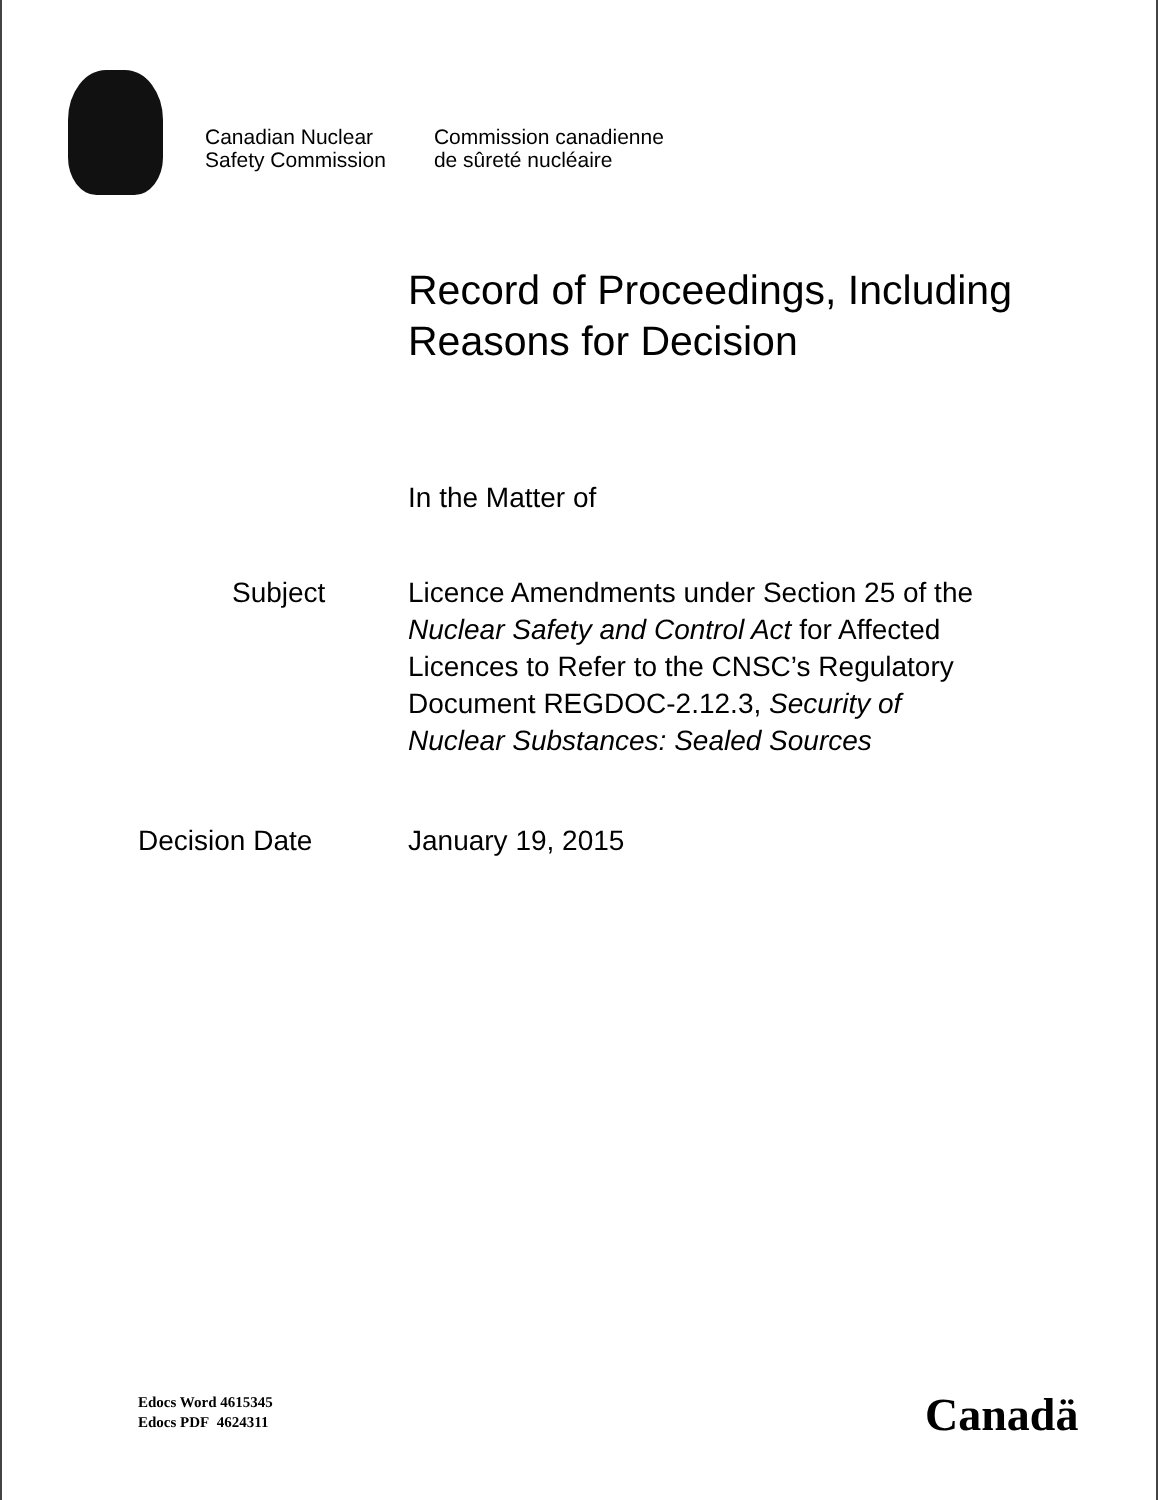Canadian Nuclear
Safety Commission
Commission canadienne
de sûreté nucléaire
Record of Proceedings, Including
Reasons for Decision
In the Matter of
Subject Licence Amendments under Section 25 of the
Nuclear Safety and Control Act for Affected
Licences to Refer to the CNSC’s Regulatory
Document REGDOC-2.12.3, Security of
Nuclear Substances: Sealed Sources
Decision Date January 19, 2015
Edocs Word 4615345
Edocs PDF 4624311
Canadä